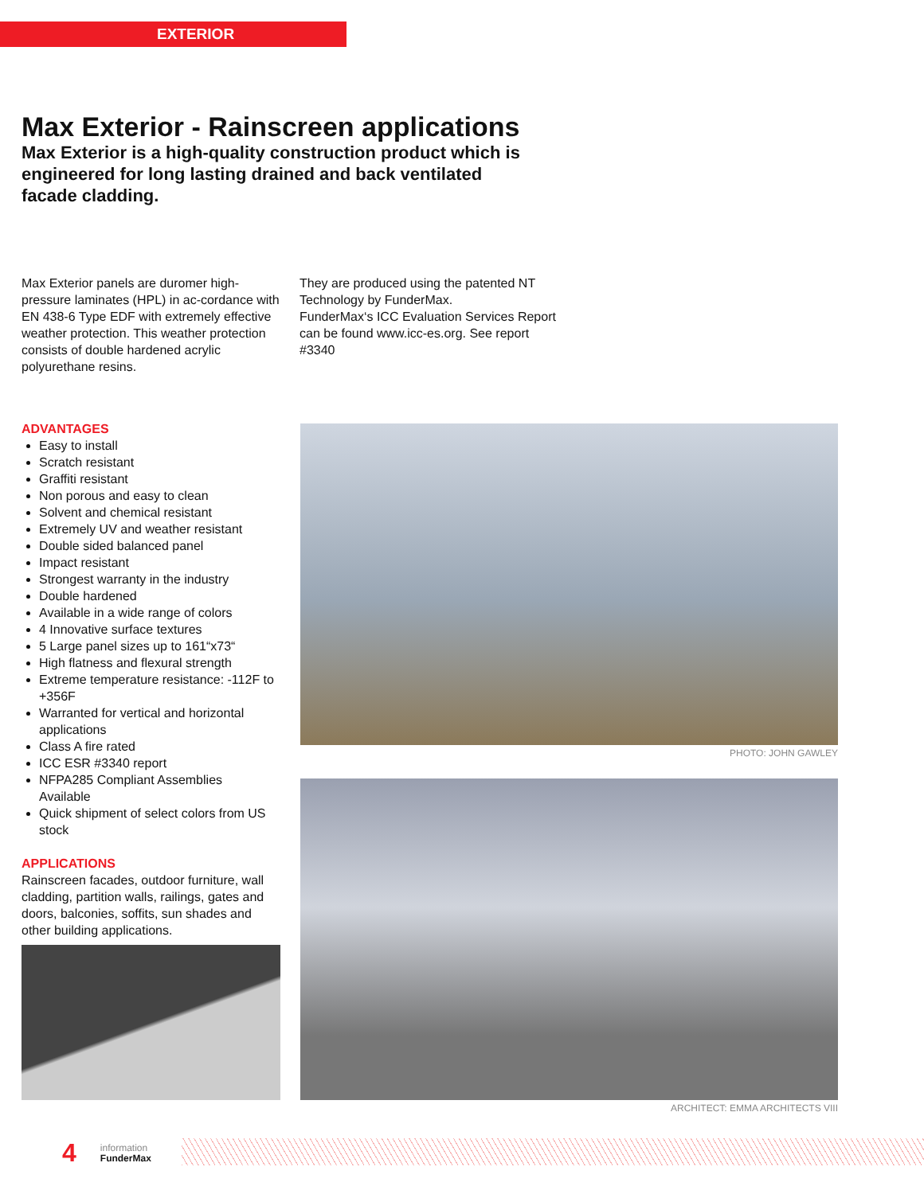EXTERIOR
Max Exterior - Rainscreen applications
Max Exterior is a high-quality construction product which is engineered for long lasting drained and back ventilated facade cladding.
Max Exterior panels are duromer high-pressure laminates (HPL) in ac-cordance with EN 438-6 Type EDF with extremely effective weather protection. This weather protection consists of double hardened acrylic polyurethane resins.
They are produced using the patented NT Technology by FunderMax.
FunderMax‘s ICC Evaluation Services Report can be found www.icc-es.org. See report #3340
ADVANTAGES
Easy to install
Scratch resistant
Graffiti resistant
Non porous and easy to clean
Solvent and chemical resistant
Extremely UV and weather resistant
Double sided balanced panel
Impact resistant
Strongest warranty in the industry
Double hardened
Available in a wide range of colors
4 Innovative surface textures
5 Large panel sizes up to 161“x73“
High flatness and flexural strength
Extreme temperature resistance: -112F to +356F
Warranted for vertical and horizontal applications
Class A fire rated
ICC ESR #3340 report
NFPA285 Compliant Assemblies Available
Quick shipment of select colors from US stock
APPLICATIONS
Rainscreen facades, outdoor furniture, wall cladding, partition walls, railings, gates and doors, balconies, soffits, sun shades and other building applications.
PHOTO: JOHN GAWLEY
ARCHITECT: EMMA ARCHITECTS VIII
4 information
FunderMax